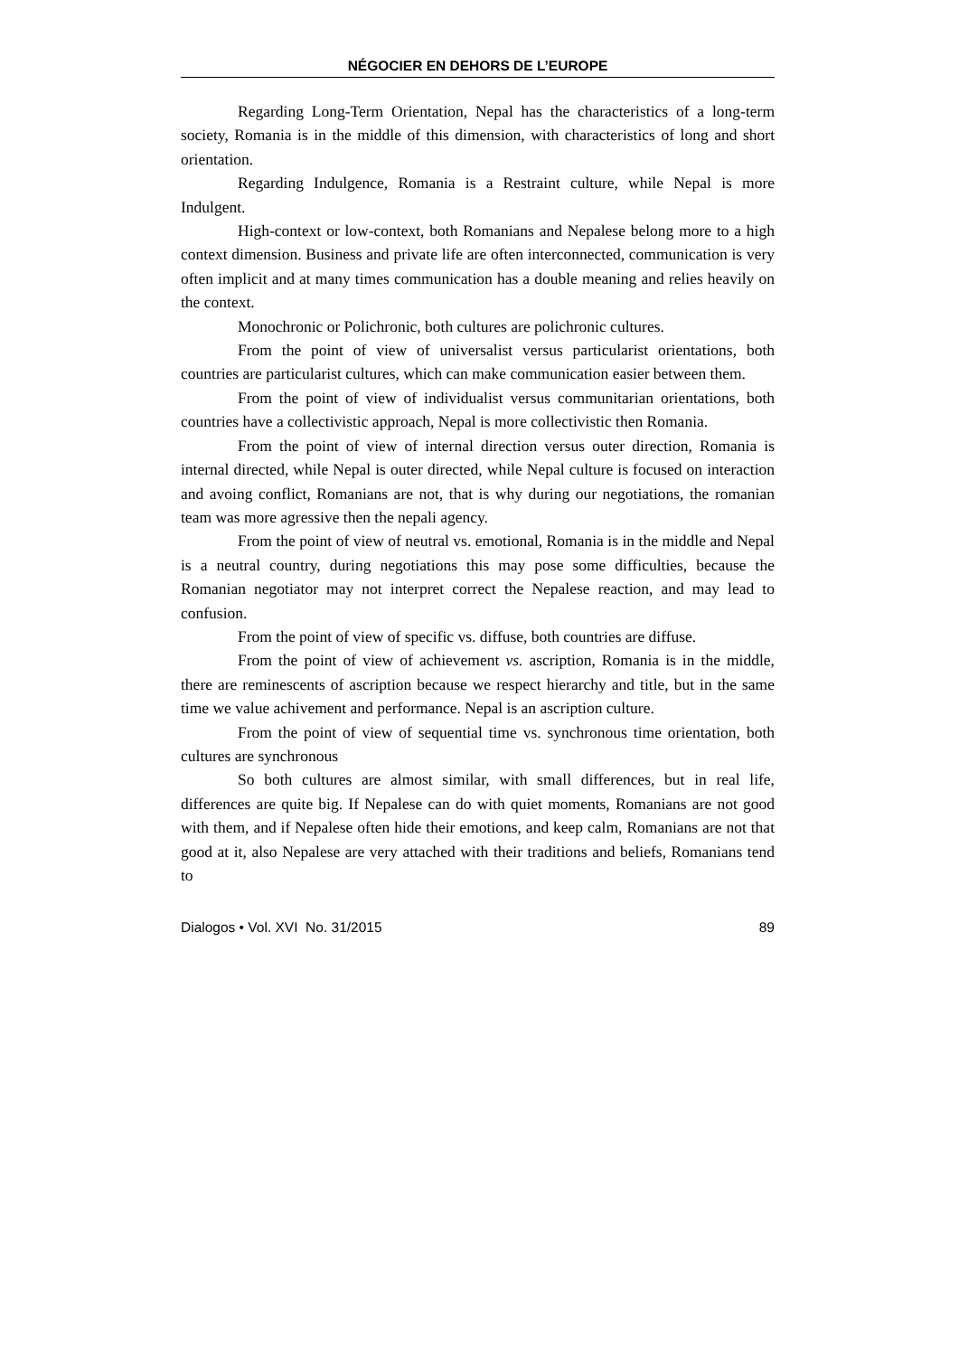NÉGOCIER EN DEHORS DE L’EUROPE
Regarding Long-Term Orientation, Nepal has the characteristics of a long-term society, Romania is in the middle of this dimension, with characteristics of long and short orientation.
Regarding Indulgence, Romania is a Restraint culture, while Nepal is more Indulgent.
High-context or low-context, both Romanians and Nepalese belong more to a high context dimension. Business and private life are often interconnected, communication is very often implicit and at many times communication has a double meaning and relies heavily on the context.
Monochronic or Polichronic, both cultures are polichronic cultures.
From the point of view of universalist versus particularist orientations, both countries are particularist cultures, which can make communication easier between them.
From the point of view of individualist versus communitarian orientations, both countries have a collectivistic approach, Nepal is more collectivistic then Romania.
From the point of view of internal direction versus outer direction, Romania is internal directed, while Nepal is outer directed, while Nepal culture is focused on interaction and avoing conflict, Romanians are not, that is why during our negotiations, the romanian team was more agressive then the nepali agency.
From the point of view of neutral vs. emotional, Romania is in the middle and Nepal is a neutral country, during negotiations this may pose some difficulties, because the Romanian negotiator may not interpret correct the Nepalese reaction, and may lead to confusion.
From the point of view of specific vs. diffuse, both countries are diffuse.
From the point of view of achievement vs. ascription, Romania is in the middle, there are reminescents of ascription because we respect hierarchy and title, but in the same time we value achivement and performance. Nepal is an ascription culture.
From the point of view of sequential time vs. synchronous time orientation, both cultures are synchronous
So both cultures are almost similar, with small differences, but in real life, differences are quite big. If Nepalese can do with quiet moments, Romanians are not good with them, and if Nepalese often hide their emotions, and keep calm, Romanians are not that good at it, also Nepalese are very attached with their traditions and beliefs, Romanians tend to
Dialogos • Vol. XVI No. 31/2015 89